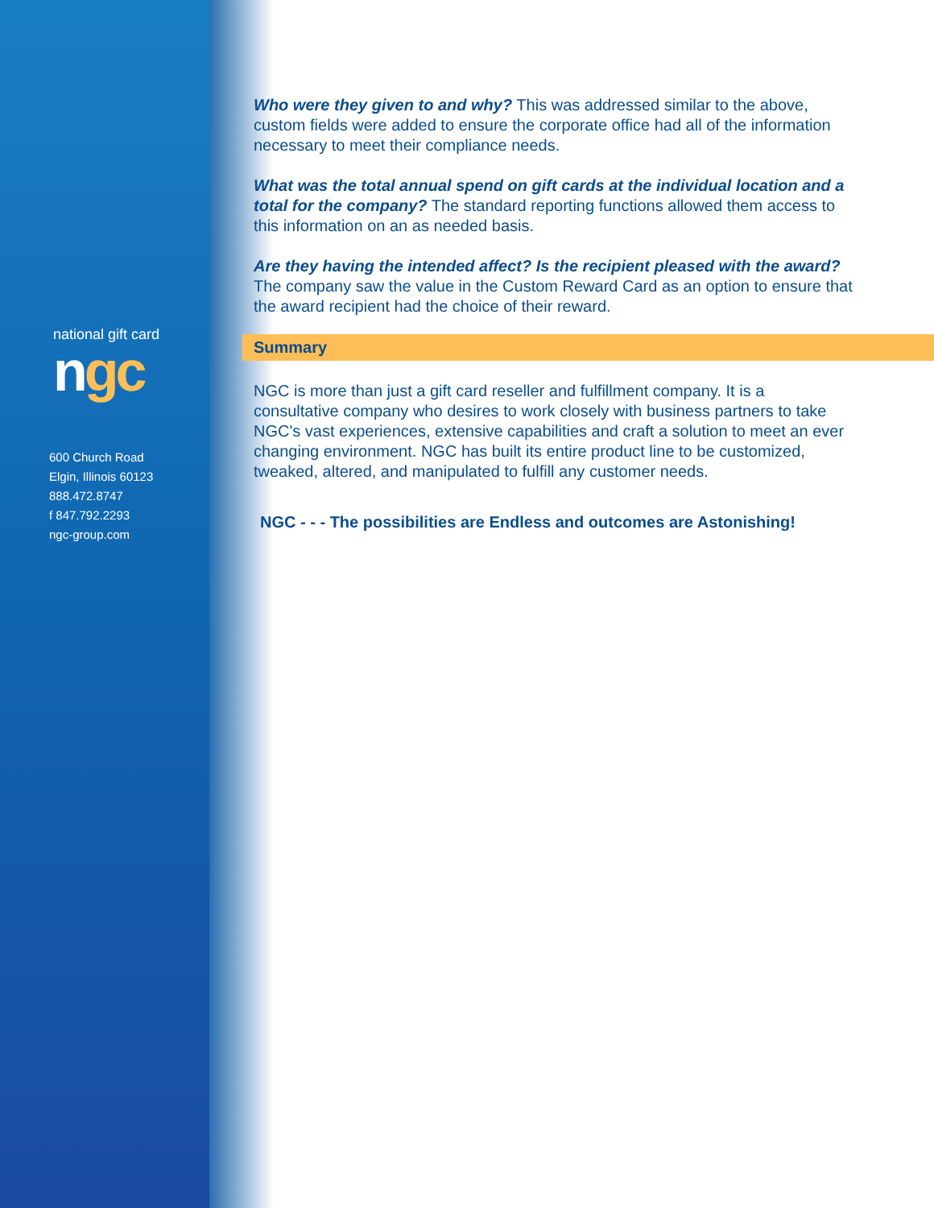national gift card
ngc
600 Church Road
Elgin, Illinois 60123
888.472.8747
f 847.792.2293
ngc-group.com
Who were they given to and why? This was addressed similar to the above, custom fields were added to ensure the corporate office had all of the information necessary to meet their compliance needs.
What was the total annual spend on gift cards at the individual location and a total for the company? The standard reporting functions allowed them access to this information on an as needed basis.
Are they having the intended affect? Is the recipient pleased with the award? The company saw the value in the Custom Reward Card as an option to ensure that the award recipient had the choice of their reward.
Summary
NGC is more than just a gift card reseller and fulfillment company. It is a consultative company who desires to work closely with business partners to take NGC's vast experiences, extensive capabilities and craft a solution to meet an ever changing environment. NGC has built its entire product line to be customized, tweaked, altered, and manipulated to fulfill any customer needs.
NGC - - - The possibilities are Endless and outcomes are Astonishing!